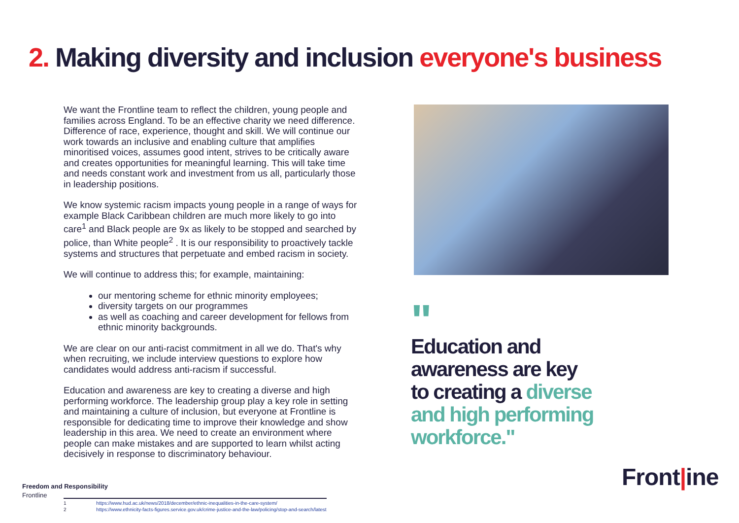2. Making diversity and inclusion everyone's business
We want the Frontline team to reflect the children, young people and families across England. To be an effective charity we need difference. Difference of race, experience, thought and skill. We will continue our work towards an inclusive and enabling culture that amplifies minoritised voices, assumes good intent, strives to be critically aware and creates opportunities for meaningful learning. This will take time and needs constant work and investment from us all, particularly those in leadership positions.
We know systemic racism impacts young people in a range of ways for example Black Caribbean children are much more likely to go into care<sup>1</sup> and Black people are 9x as likely to be stopped and searched by police, than White people<sup>2</sup> . It is our responsibility to proactively tackle systems and structures that perpetuate and embed racism in society.
We will continue to address this; for example, maintaining:
our mentoring scheme for ethnic minority employees;
diversity targets on our programmes
as well as coaching and career development for fellows from ethnic minority backgrounds.
We are clear on our anti-racist commitment in all we do. That's why when recruiting, we include interview questions to explore how candidates would address anti-racism if successful.
Education and awareness are key to creating a diverse and high performing workforce. The leadership group play a key role in setting and maintaining a culture of inclusion, but everyone at Frontline is responsible for dedicating time to improve their knowledge and show leadership in this area. We need to create an environment where people can make mistakes and are supported to learn whilst acting decisively in response to discriminatory behaviour.
"
Education and awareness are key to creating a diverse and high performing workforce."
Freedom and Responsibility
Frontline
1 https://www.hud.ac.uk/news/2018/december/ethnic-inequalities-in-the-care-system/
2 https://www.ethnicity-facts-figures.service.gov.uk/crime-justice-and-the-law/policing/stop-and-search/latest
Front|ine